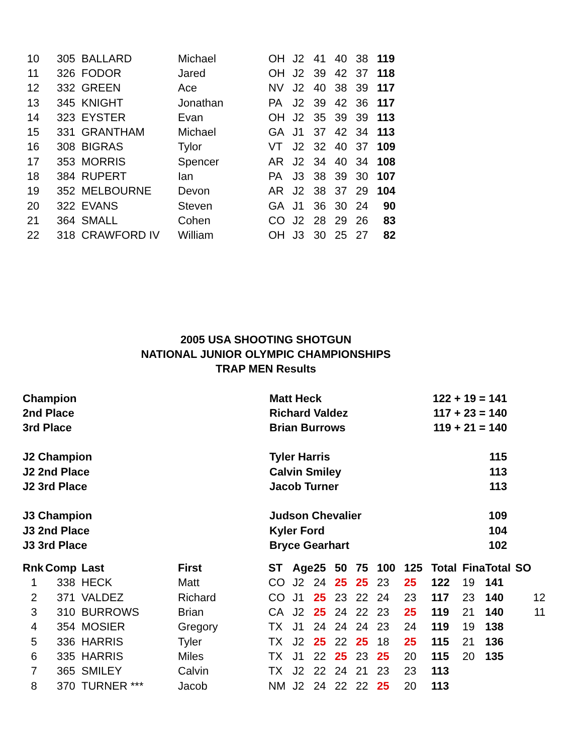| 10 | 305 | BALLARD | Michael | OH | J2 | 41 | 40 | 38 | 119 |
| 11 | 326 | FODOR | Jared | OH | J2 | 39 | 42 | 37 | 118 |
| 12 | 332 | GREEN | Ace | NV | J2 | 40 | 38 | 39 | 117 |
| 13 | 345 | KNIGHT | Jonathan | PA | J2 | 39 | 42 | 36 | 117 |
| 14 | 323 | EYSTER | Evan | OH | J2 | 35 | 39 | 39 | 113 |
| 15 | 331 | GRANTHAM | Michael | GA | J1 | 37 | 42 | 34 | 113 |
| 16 | 308 | BIGRAS | Tylor | VT | J2 | 32 | 40 | 37 | 109 |
| 17 | 353 | MORRIS | Spencer | AR | J2 | 34 | 40 | 34 | 108 |
| 18 | 384 | RUPERT | Ian | PA | J3 | 38 | 39 | 30 | 107 |
| 19 | 352 | MELBOURNE | Devon | AR | J2 | 38 | 37 | 29 | 104 |
| 20 | 322 | EVANS | Steven | GA | J1 | 36 | 30 | 24 | 90 |
| 21 | 364 | SMALL | Cohen | CO | J2 | 28 | 29 | 26 | 83 |
| 22 | 318 | CRAWFORD IV | William | OH | J3 | 30 | 25 | 27 | 82 |
2005 USA SHOOTING SHOTGUN
NATIONAL JUNIOR OLYMPIC CHAMPIONSHIPS
TRAP MEN Results
| Champion | Matt Heck | 122 + 19 = 141 |
| 2nd Place | Richard Valdez | 117 + 23 = 140 |
| 3rd Place | Brian Burrows | 119 + 21 = 140 |
| J2 Champion | Tyler Harris | 115 |
| J2 2nd Place | Calvin Smiley | 113 |
| J2 3rd Place | Jacob Turner | 113 |
| J3 Champion | Judson Chevalier | 109 |
| J3 2nd Place | Kyler Ford | 104 |
| J3 3rd Place | Bryce Gearhart | 102 |
| Rnk | Comp | Last | First | ST | Age | 25 | 50 | 75 | 100 | 125 | Total | Fina | Total | SO |
| --- | --- | --- | --- | --- | --- | --- | --- | --- | --- | --- | --- | --- | --- | --- |
| 1 | 338 | HECK | Matt | CO | J2 | 24 | 25 | 25 | 23 | 25 | 122 | 19 | 141 | |
| 2 | 371 | VALDEZ | Richard | CO | J1 | 25 | 23 | 22 | 24 | 23 | 117 | 23 | 140 | 12 |
| 3 | 310 | BURROWS | Brian | CA | J2 | 25 | 24 | 22 | 23 | 25 | 119 | 21 | 140 | 11 |
| 4 | 354 | MOSIER | Gregory | TX | J1 | 24 | 24 | 24 | 23 | 24 | 119 | 19 | 138 | |
| 5 | 336 | HARRIS | Tyler | TX | J2 | 25 | 22 | 25 | 18 | 25 | 115 | 21 | 136 | |
| 6 | 335 | HARRIS | Miles | TX | J1 | 22 | 25 | 23 | 25 | 20 | 115 | 20 | 135 | |
| 7 | 365 | SMILEY | Calvin | TX | J2 | 22 | 24 | 21 | 23 | 23 | 113 | | | |
| 8 | 370 | TURNER *** | Jacob | NM | J2 | 24 | 22 | 22 | 25 | 20 | 113 | | | |